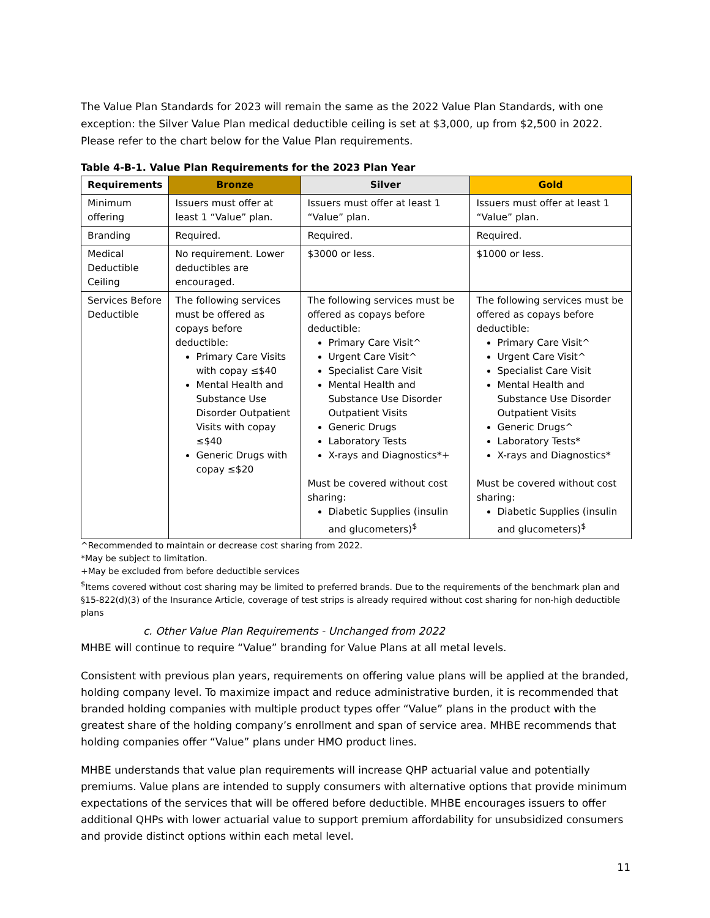The Value Plan Standards for 2023 will remain the same as the 2022 Value Plan Standards, with one exception: the Silver Value Plan medical deductible ceiling is set at $3,000, up from $2,500 in 2022. Please refer to the chart below for the Value Plan requirements.
Table 4-B-1. Value Plan Requirements for the 2023 Plan Year
| Requirements | Bronze | Silver | Gold |
| --- | --- | --- | --- |
| Minimum offering | Issuers must offer at least 1 “Value” plan. | Issuers must offer at least 1 “Value” plan. | Issuers must offer at least 1 “Value” plan. |
| Branding | Required. | Required. | Required. |
| Medical Deductible Ceiling | No requirement. Lower deductibles are encouraged. | $3000 or less. | $1000 or less. |
| Services Before Deductible | The following services must be offered as copays before deductible: Primary Care Visits with copay ≤$40 Mental Health and Substance Use Disorder Outpatient Visits with copay ≤$40 Generic Drugs with copay ≤$20 | The following services must be offered as copays before deductible: Primary Care Visit^ Urgent Care Visit^ Specialist Care Visit Mental Health and Substance Use Disorder Outpatient Visits Generic Drugs Laboratory Tests X-rays and Diagnostics*+ Must be covered without cost sharing: Diabetic Supplies (insulin and glucometers)<sup>$</sup> | The following services must be offered as copays before deductible: Primary Care Visit^ Urgent Care Visit^ Specialist Care Visit Mental Health and Substance Use Disorder Outpatient Visits Generic Drugs^ Laboratory Tests* X-rays and Diagnostics* Must be covered without cost sharing: Diabetic Supplies (insulin and glucometers)<sup>$</sup> |
^Recommended to maintain or decrease cost sharing from 2022.
*May be subject to limitation.
+May be excluded from before deductible services
<sup>$</sup>Items covered without cost sharing may be limited to preferred brands. Due to the requirements of the benchmark plan and §15-822(d)(3) of the Insurance Article, coverage of test strips is already required without cost sharing for non-high deductible plans
c. Other Value Plan Requirements - Unchanged from 2022
MHBE will continue to require “Value” branding for Value Plans at all metal levels.
Consistent with previous plan years, requirements on offering value plans will be applied at the branded, holding company level. To maximize impact and reduce administrative burden, it is recommended that branded holding companies with multiple product types offer “Value” plans in the product with the greatest share of the holding company’s enrollment and span of service area. MHBE recommends that holding companies offer “Value” plans under HMO product lines.
MHBE understands that value plan requirements will increase QHP actuarial value and potentially premiums. Value plans are intended to supply consumers with alternative options that provide minimum expectations of the services that will be offered before deductible. MHBE encourages issuers to offer additional QHPs with lower actuarial value to support premium affordability for unsubsidized consumers and provide distinct options within each metal level.
11